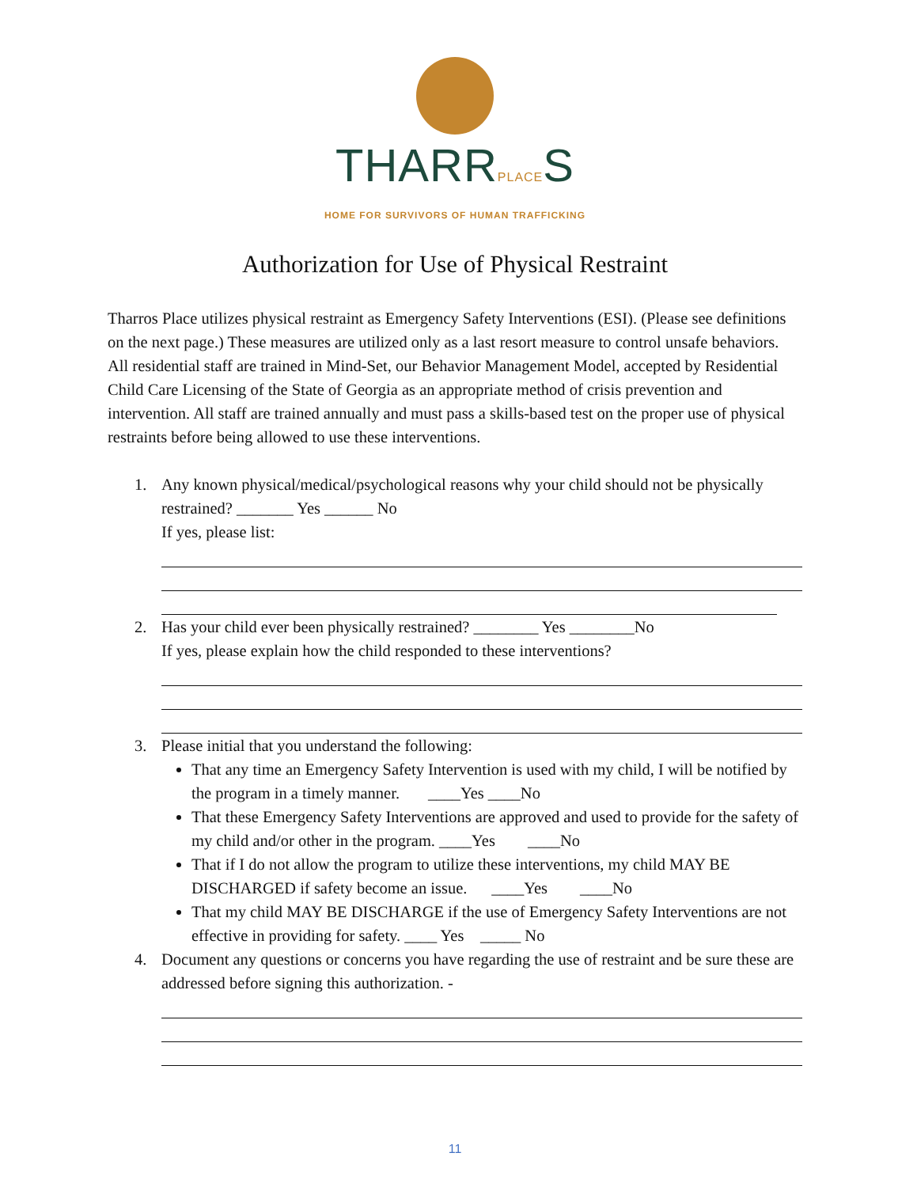THARRPLACES
HOME FOR SURVIVORS OF HUMAN TRAFFICKING
Authorization for Use of Physical Restraint
Tharros Place utilizes physical restraint as Emergency Safety Interventions (ESI). (Please see definitions on the next page.) These measures are utilized only as a last resort measure to control unsafe behaviors. All residential staff are trained in Mind-Set, our Behavior Management Model, accepted by Residential Child Care Licensing of the State of Georgia as an appropriate method of crisis prevention and intervention. All staff are trained annually and must pass a skills-based test on the proper use of physical restraints before being allowed to use these interventions.
1. Any known physical/medical/psychological reasons why your child should not be physically restrained? _______ Yes ______ No
If yes, please list:
2. Has your child ever been physically restrained? ________ Yes ________No
If yes, please explain how the child responded to these interventions?
3. Please initial that you understand the following:
That any time an Emergency Safety Intervention is used with my child, I will be notified by the program in a timely manner. ____Yes ____No
That these Emergency Safety Interventions are approved and used to provide for the safety of my child and/or other in the program. ____Yes ____No
That if I do not allow the program to utilize these interventions, my child MAY BE DISCHARGED if safety become an issue. ____Yes ____No
That my child MAY BE DISCHARGE if the use of Emergency Safety Interventions are not effective in providing for safety. ____ Yes _____ No
4. Document any questions or concerns you have regarding the use of restraint and be sure these are addressed before signing this authorization. -
11